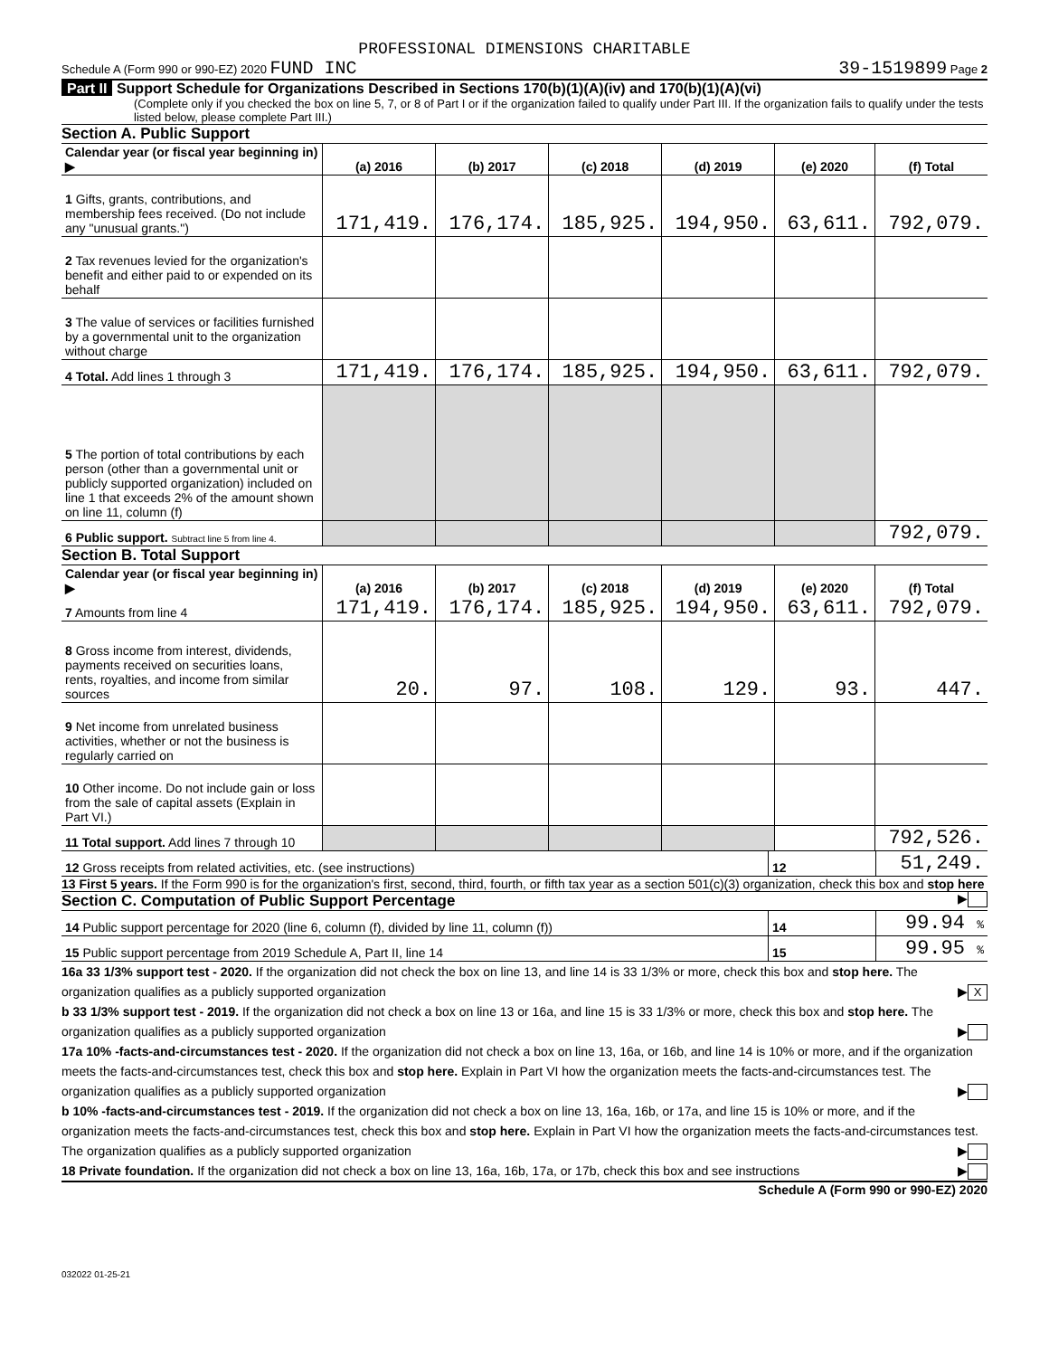PROFESSIONAL DIMENSIONS CHARITABLE
Schedule A (Form 990 or 990-EZ) 2020 FUND INC 39-1519899 Page 2
Part II Support Schedule for Organizations Described in Sections 170(b)(1)(A)(iv) and 170(b)(1)(A)(vi)
(Complete only if you checked the box on line 5, 7, or 8 of Part I or if the organization failed to qualify under Part III. If the organization fails to qualify under the tests listed below, please complete Part III.)
Section A. Public Support
| Calendar year (or fiscal year beginning in) ▶ | (a) 2016 | (b) 2017 | (c) 2018 | (d) 2019 | (e) 2020 | (f) Total |
| --- | --- | --- | --- | --- | --- | --- |
| 1 Gifts, grants, contributions, and membership fees received. (Do not include any "unusual grants.") | 171,419. | 176,174. | 185,925. | 194,950. | 63,611. | 792,079. |
| 2 Tax revenues levied for the organization's benefit and either paid to or expended on its behalf | | | | | | |
| 3 The value of services or facilities furnished by a governmental unit to the organization without charge | | | | | | |
| 4 Total. Add lines 1 through 3 | 171,419. | 176,174. | 185,925. | 194,950. | 63,611. | 792,079. |
| 5 The portion of total contributions by each person (other than a governmental unit or publicly supported organization) included on line 1 that exceeds 2% of the amount shown on line 11, column (f) | | | | | | |
| 6 Public support. Subtract line 5 from line 4. | | | | | | 792,079. |
Section B. Total Support
| Calendar year (or fiscal year beginning in) ▶ | (a) 2016 | (b) 2017 | (c) 2018 | (d) 2019 | (e) 2020 | (f) Total |
| --- | --- | --- | --- | --- | --- | --- |
| 7 Amounts from line 4 | 171,419. | 176,174. | 185,925. | 194,950. | 63,611. | 792,079. |
| 8 Gross income from interest, dividends, payments received on securities loans, rents, royalties, and income from similar sources | 20. | 97. | 108. | 129. | 93. | 447. |
| 9 Net income from unrelated business activities, whether or not the business is regularly carried on | | | | | | |
| 10 Other income. Do not include gain or loss from the sale of capital assets (Explain in Part VI.) | | | | | | |
| 11 Total support. Add lines 7 through 10 | | | | | | 792,526. |
| 12 Gross receipts from related activities, etc. (see instructions) | 12 | 51,249. |
13 First 5 years. If the Form 990 is for the organization's first, second, third, fourth, or fifth tax year as a section 501(c)(3) organization, check this box and stop here ▶
Section C. Computation of Public Support Percentage
| 14 Public support percentage for 2020 (line 6, column (f), divided by line 11, column (f)) | 14 | 99.94 % |
| 15 Public support percentage from 2019 Schedule A, Part II, line 14 | 15 | 99.95 % |
16a 33 1/3% support test - 2020. If the organization did not check the box on line 13, and line 14 is 33 1/3% or more, check this box and stop here. The organization qualifies as a publicly supported organization ▶ X
b 33 1/3% support test - 2019. If the organization did not check a box on line 13 or 16a, and line 15 is 33 1/3% or more, check this box and stop here. The organization qualifies as a publicly supported organization ▶
17a 10% -facts-and-circumstances test - 2020. If the organization did not check a box on line 13, 16a, or 16b, and line 14 is 10% or more, and if the organization meets the facts-and-circumstances test, check this box and stop here. Explain in Part VI how the organization meets the facts-and-circumstances test. The organization qualifies as a publicly supported organization ▶
b 10% -facts-and-circumstances test - 2019. If the organization did not check a box on line 13, 16a, 16b, or 17a, and line 15 is 10% or more, and if the organization meets the facts-and-circumstances test, check this box and stop here. Explain in Part VI how the organization meets the facts-and-circumstances test. The organization qualifies as a publicly supported organization ▶
18 Private foundation. If the organization did not check a box on line 13, 16a, 16b, 17a, or 17b, check this box and see instructions ▶
Schedule A (Form 990 or 990-EZ) 2020
032022 01-25-21